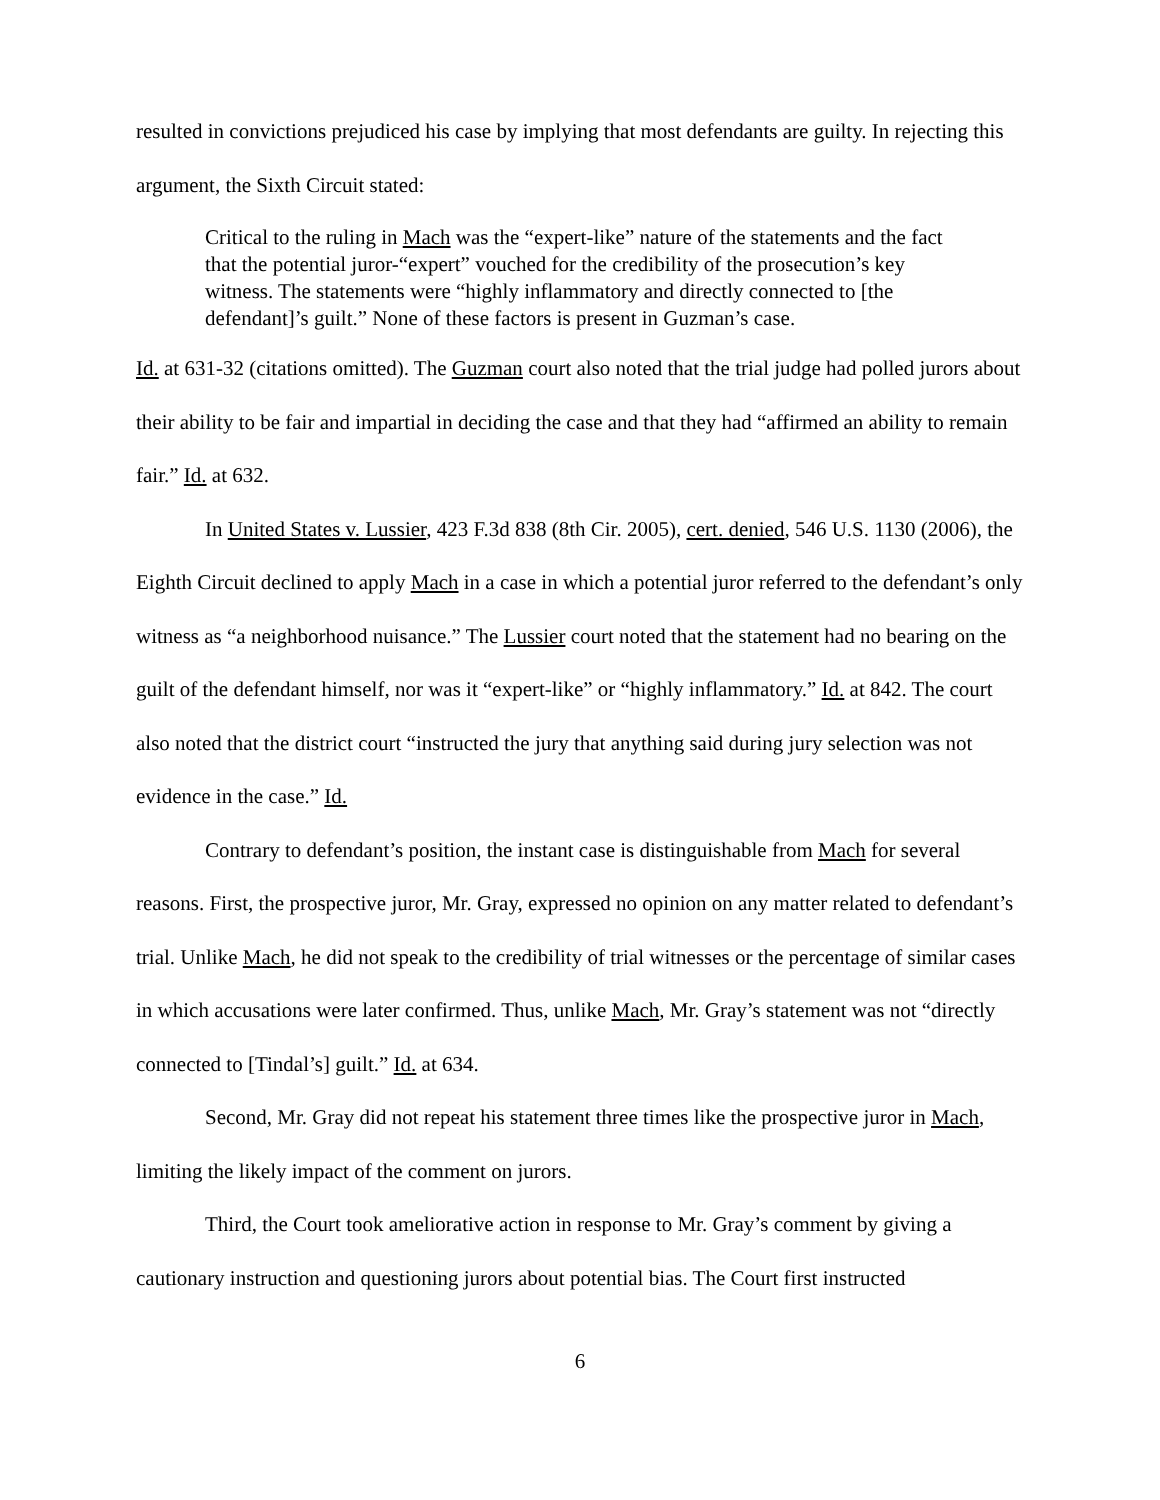resulted in convictions prejudiced his case by implying that most defendants are guilty. In rejecting this argument, the Sixth Circuit stated:
Critical to the ruling in Mach was the “expert-like” nature of the statements and the fact that the potential juror-“expert” vouched for the credibility of the prosecution’s key witness. The statements were “highly inflammatory and directly connected to [the defendant]’s guilt.” None of these factors is present in Guzman’s case.
Id. at 631-32 (citations omitted). The Guzman court also noted that the trial judge had polled jurors about their ability to be fair and impartial in deciding the case and that they had “affirmed an ability to remain fair.” Id. at 632.
In United States v. Lussier, 423 F.3d 838 (8th Cir. 2005), cert. denied, 546 U.S. 1130 (2006), the Eighth Circuit declined to apply Mach in a case in which a potential juror referred to the defendant’s only witness as “a neighborhood nuisance.” The Lussier court noted that the statement had no bearing on the guilt of the defendant himself, nor was it “expert-like” or “highly inflammatory.” Id. at 842. The court also noted that the district court “instructed the jury that anything said during jury selection was not evidence in the case.” Id.
Contrary to defendant’s position, the instant case is distinguishable from Mach for several reasons. First, the prospective juror, Mr. Gray, expressed no opinion on any matter related to defendant’s trial. Unlike Mach, he did not speak to the credibility of trial witnesses or the percentage of similar cases in which accusations were later confirmed. Thus, unlike Mach, Mr. Gray’s statement was not “directly connected to [Tindal’s] guilt.” Id. at 634.
Second, Mr. Gray did not repeat his statement three times like the prospective juror in Mach, limiting the likely impact of the comment on jurors.
Third, the Court took ameliorative action in response to Mr. Gray’s comment by giving a cautionary instruction and questioning jurors about potential bias. The Court first instructed
6